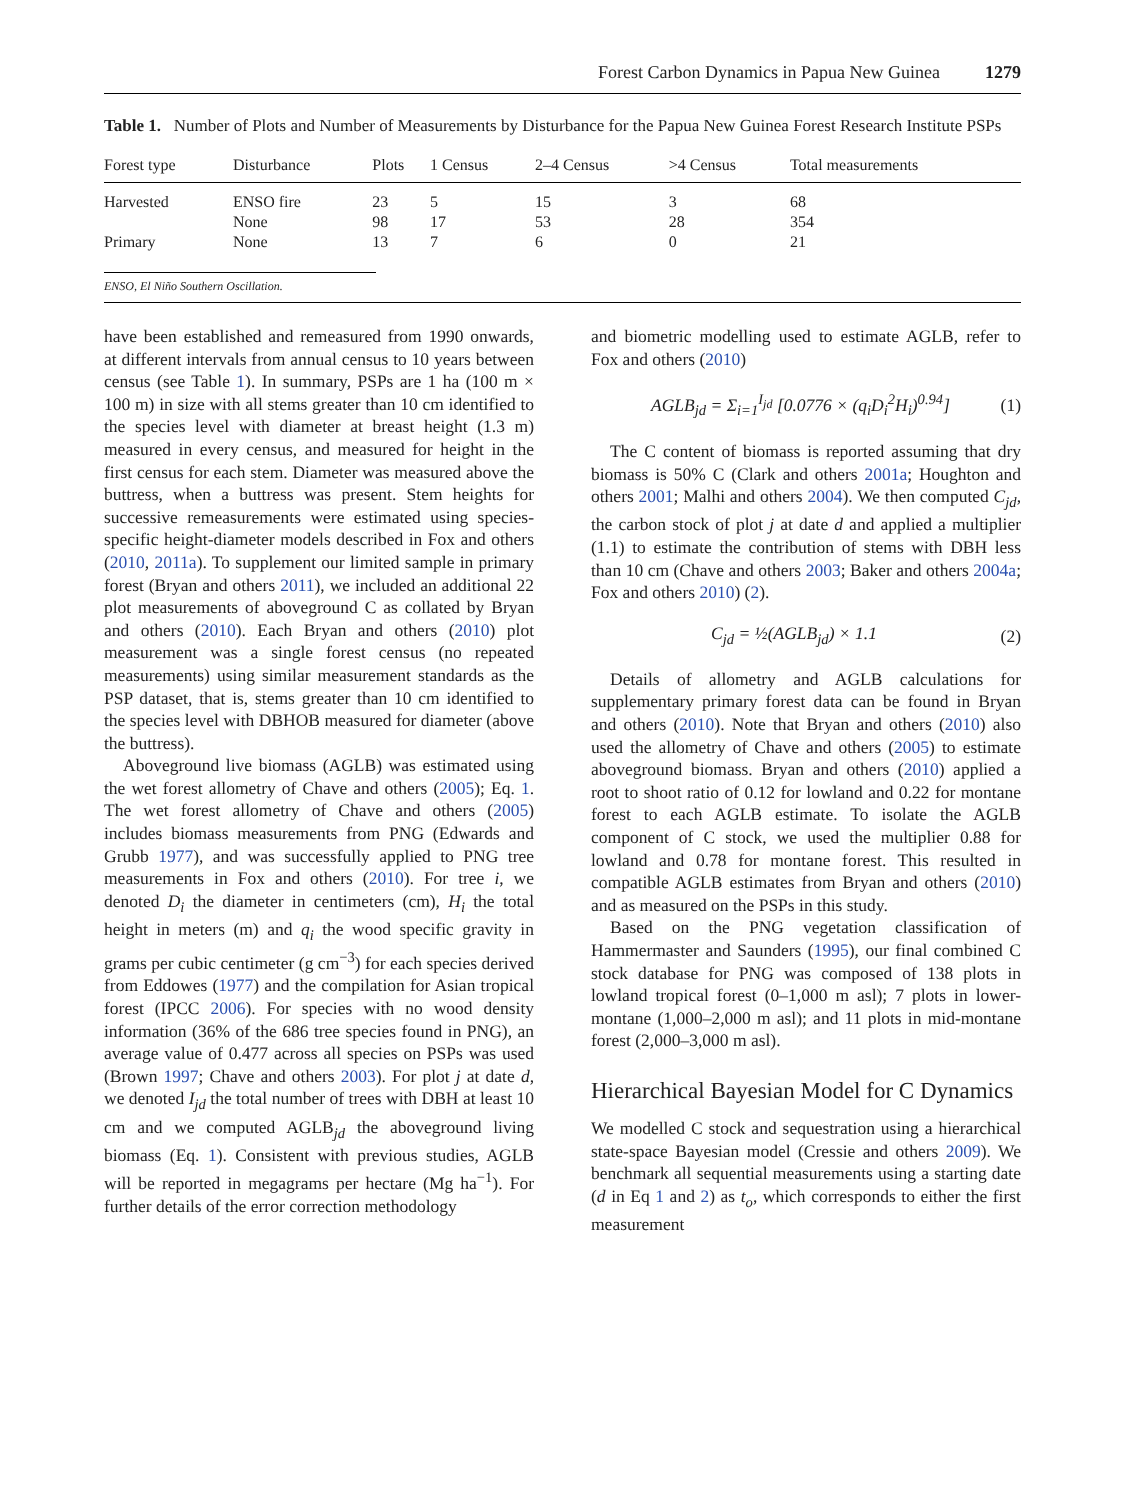Forest Carbon Dynamics in Papua New Guinea 1279
Table 1. Number of Plots and Number of Measurements by Disturbance for the Papua New Guinea Forest Research Institute PSPs
| Forest type | Disturbance | Plots | 1 Census | 2–4 Census | >4 Census | Total measurements |
| --- | --- | --- | --- | --- | --- | --- |
| Harvested | ENSO fire | 23 | 5 | 15 | 3 | 68 |
| | None | 98 | 17 | 53 | 28 | 354 |
| Primary | None | 13 | 7 | 6 | 0 | 21 |
ENSO, El Niño Southern Oscillation.
have been established and remeasured from 1990 onwards, at different intervals from annual census to 10 years between census (see Table 1). In summary, PSPs are 1 ha (100 m × 100 m) in size with all stems greater than 10 cm identified to the species level with diameter at breast height (1.3 m) measured in every census, and measured for height in the first census for each stem. Diameter was measured above the buttress, when a buttress was present. Stem heights for successive remeasurements were estimated using species-specific height-diameter models described in Fox and others (2010, 2011a). To supplement our limited sample in primary forest (Bryan and others 2011), we included an additional 22 plot measurements of aboveground C as collated by Bryan and others (2010). Each Bryan and others (2010) plot measurement was a single forest census (no repeated measurements) using similar measurement standards as the PSP dataset, that is, stems greater than 10 cm identified to the species level with DBHOB measured for diameter (above the buttress).
Aboveground live biomass (AGLB) was estimated using the wet forest allometry of Chave and others (2005); Eq. 1. The wet forest allometry of Chave and others (2005) includes biomass measurements from PNG (Edwards and Grubb 1977), and was successfully applied to PNG tree measurements in Fox and others (2010). For tree i, we denoted D<sub>i</sub> the diameter in centimeters (cm), H<sub>i</sub> the total height in meters (m) and q<sub>i</sub> the wood specific gravity in grams per cubic centimeter (g cm<sup>−3</sup>) for each species derived from Eddowes (1977) and the compilation for Asian tropical forest (IPCC 2006). For species with no wood density information (36% of the 686 tree species found in PNG), an average value of 0.477 across all species on PSPs was used (Brown 1997; Chave and others 2003). For plot j at date d, we denoted I<sub>jd</sub> the total number of trees with DBH at least 10 cm and we computed AGLB<sub>jd</sub> the aboveground living biomass (Eq. 1). Consistent with previous studies, AGLB will be reported in megagrams per hectare (Mg ha<sup>−1</sup>). For further details of the error correction methodology
and biometric modelling used to estimate AGLB, refer to Fox and others (2010)
AGLB<sub>jd</sub> = Σ<sub>i=1</sub><sup>I<sub>jd</sub></sup> [0.0776 × (q<sub>i</sub>D<sub>i</sub><sup>2</sup>H<sub>i</sub>)<sup>0.94</sup>] (1)
The C content of biomass is reported assuming that dry biomass is 50% C (Clark and others 2001a; Houghton and others 2001; Malhi and others 2004). We then computed C<sub>jd</sub>, the carbon stock of plot j at date d and applied a multiplier (1.1) to estimate the contribution of stems with DBH less than 10 cm (Chave and others 2003; Baker and others 2004a; Fox and others 2010) (2).
C<sub>jd</sub> = ½(AGLB<sub>jd</sub>) × 1.1 (2)
Details of allometry and AGLB calculations for supplementary primary forest data can be found in Bryan and others (2010). Note that Bryan and others (2010) also used the allometry of Chave and others (2005) to estimate aboveground biomass. Bryan and others (2010) applied a root to shoot ratio of 0.12 for lowland and 0.22 for montane forest to each AGLB estimate. To isolate the AGLB component of C stock, we used the multiplier 0.88 for lowland and 0.78 for montane forest. This resulted in compatible AGLB estimates from Bryan and others (2010) and as measured on the PSPs in this study.
Based on the PNG vegetation classification of Hammermaster and Saunders (1995), our final combined C stock database for PNG was composed of 138 plots in lowland tropical forest (0–1,000 m asl); 7 plots in lower-montane (1,000–2,000 m asl); and 11 plots in mid-montane forest (2,000–3,000 m asl).
Hierarchical Bayesian Model for C Dynamics
We modelled C stock and sequestration using a hierarchical state-space Bayesian model (Cressie and others 2009). We benchmark all sequential measurements using a starting date (d in Eq 1 and 2) as t<sub>o</sub>, which corresponds to either the first measurement